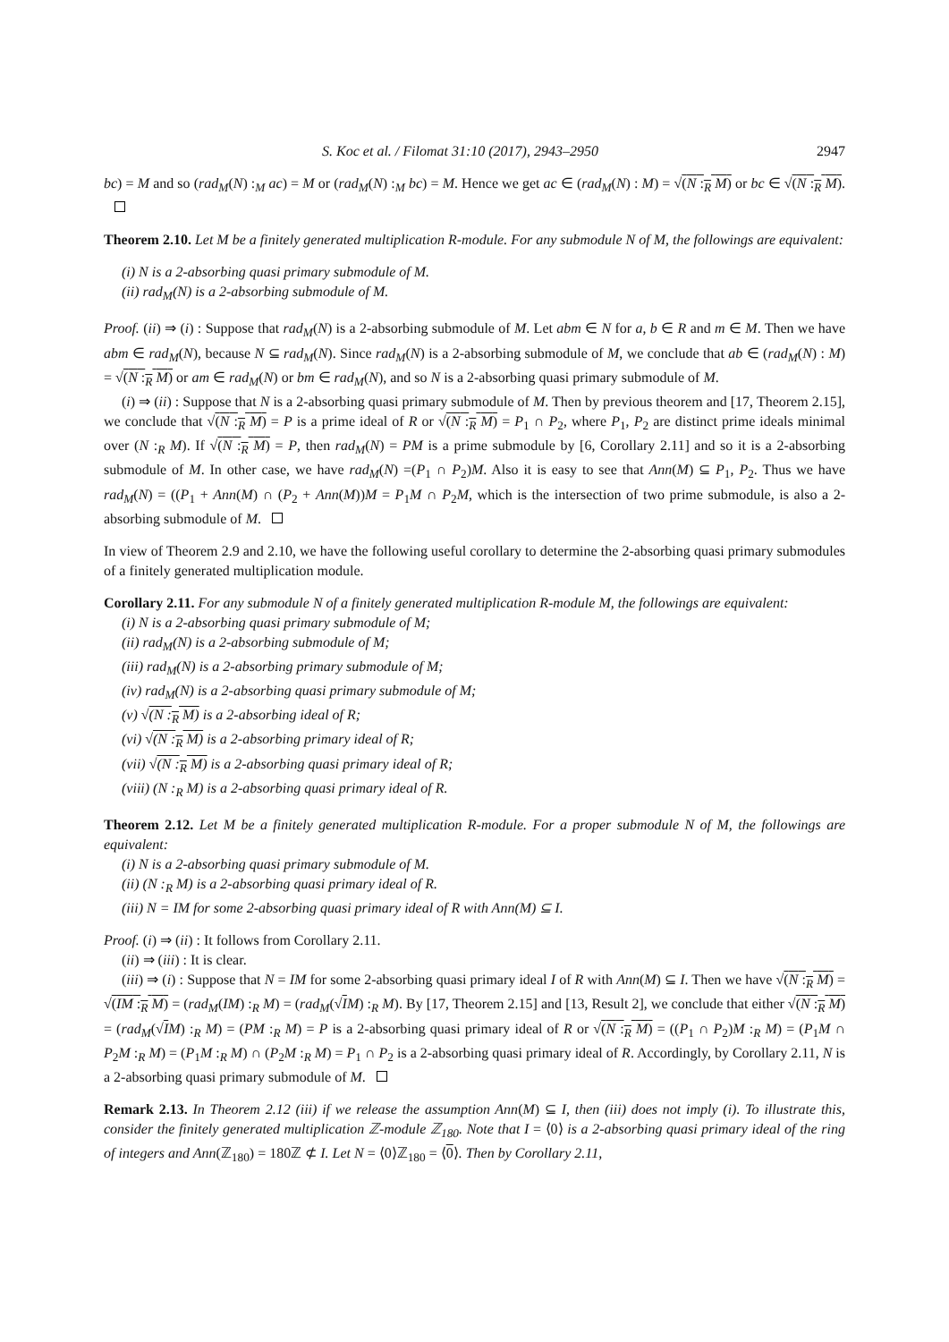S. Koc et al. / Filomat 31:10 (2017), 2943–2950 2947
bc) = M and so (rad<sub>M</sub>(N) :<sub>M</sub> ac) = M or (rad<sub>M</sub>(N) :<sub>M</sub> bc) = M. Hence we get ac ∈ (rad<sub>M</sub>(N) : M) = √(N :<sub>R</sub> M) or bc ∈ √(N :<sub>R</sub> M).
Theorem 2.10. Let M be a finitely generated multiplication R-module. For any submodule N of M, the followings are equivalent:
(i) N is a 2-absorbing quasi primary submodule of M.
(ii) rad<sub>M</sub>(N) is a 2-absorbing submodule of M.
Proof. (ii) ⇒ (i) : Suppose that rad<sub>M</sub>(N) is a 2-absorbing submodule of M. Let abm ∈ N for a, b ∈ R and m ∈ M. Then we have abm ∈ rad<sub>M</sub>(N), because N ⊆ rad<sub>M</sub>(N). Since rad<sub>M</sub>(N) is a 2-absorbing submodule of M, we conclude that ab ∈ (rad<sub>M</sub>(N) : M) = √(N :<sub>R</sub> M) or am ∈ rad<sub>M</sub>(N) or bm ∈ rad<sub>M</sub>(N), and so N is a 2-absorbing quasi primary submodule of M.
(i) ⇒ (ii) : Suppose that N is a 2-absorbing quasi primary submodule of M. Then by previous theorem and [17, Theorem 2.15], we conclude that √(N :<sub>R</sub> M) = P is a prime ideal of R or √(N :<sub>R</sub> M) = P<sub>1</sub> ∩ P<sub>2</sub>, where P<sub>1</sub>, P<sub>2</sub> are distinct prime ideals minimal over (N :<sub>R</sub> M). If √(N :<sub>R</sub> M) = P, then rad<sub>M</sub>(N) = PM is a prime submodule by [6, Corollary 2.11] and so it is a 2-absorbing submodule of M. In other case, we have rad<sub>M</sub>(N) =(P<sub>1</sub> ∩ P<sub>2</sub>)M. Also it is easy to see that Ann(M) ⊆ P<sub>1</sub>, P<sub>2</sub>. Thus we have rad<sub>M</sub>(N) = ((P<sub>1</sub> + Ann(M) ∩ (P<sub>2</sub> + Ann(M))M = P<sub>1</sub>M ∩ P<sub>2</sub>M, which is the intersection of two prime submodule, is also a 2-absorbing submodule of M.
In view of Theorem 2.9 and 2.10, we have the following useful corollary to determine the 2-absorbing quasi primary submodules of a finitely generated multiplication module.
Corollary 2.11. For any submodule N of a finitely generated multiplication R-module M, the followings are equivalent:
(i) N is a 2-absorbing quasi primary submodule of M;
(ii) rad<sub>M</sub>(N) is a 2-absorbing submodule of M;
(iii) rad<sub>M</sub>(N) is a 2-absorbing primary submodule of M;
(iv) rad<sub>M</sub>(N) is a 2-absorbing quasi primary submodule of M;
(v) √(N :<sub>R</sub> M) is a 2-absorbing ideal of R;
(vi) √(N :<sub>R</sub> M) is a 2-absorbing primary ideal of R;
(vii) √(N :<sub>R</sub> M) is a 2-absorbing quasi primary ideal of R;
(viii) (N :<sub>R</sub> M) is a 2-absorbing quasi primary ideal of R.
Theorem 2.12. Let M be a finitely generated multiplication R-module. For a proper submodule N of M, the followings are equivalent:
(i) N is a 2-absorbing quasi primary submodule of M.
(ii) (N :<sub>R</sub> M) is a 2-absorbing quasi primary ideal of R.
(iii) N = IM for some 2-absorbing quasi primary ideal of R with Ann(M) ⊆ I.
Proof. (i) ⇒ (ii) : It follows from Corollary 2.11.
(ii) ⇒ (iii) : It is clear.
(iii) ⇒ (i) : Suppose that N = IM for some 2-absorbing quasi primary ideal I of R with Ann(M) ⊆ I. Then we have √(N :<sub>R</sub> M) = √(IM :<sub>R</sub> M) = (rad<sub>M</sub>(IM) :<sub>R</sub> M) = (rad<sub>M</sub>(√IM) :<sub>R</sub> M). By [17, Theorem 2.15] and [13, Result 2], we conclude that either √(N :<sub>R</sub> M) = (rad<sub>M</sub>(√IM) :<sub>R</sub> M) = (PM :<sub>R</sub> M) = P is a 2-absorbing quasi primary ideal of R or √(N :<sub>R</sub> M) = ((P<sub>1</sub> ∩ P<sub>2</sub>)M :<sub>R</sub> M) = (P<sub>1</sub>M ∩ P<sub>2</sub>M :<sub>R</sub> M) = (P<sub>1</sub>M :<sub>R</sub> M) ∩ (P<sub>2</sub>M :<sub>R</sub> M) = P<sub>1</sub> ∩ P<sub>2</sub> is a 2-absorbing quasi primary ideal of R. Accordingly, by Corollary 2.11, N is a 2-absorbing quasi primary submodule of M.
Remark 2.13. In Theorem 2.12 (iii) if we release the assumption Ann(M) ⊆ I, then (iii) does not imply (i). To illustrate this, consider the finitely generated multiplication ℤ-module ℤ<sub>180</sub>. Note that I = ⟨0⟩ is a 2-absorbing quasi primary ideal of the ring of integers and Ann(ℤ<sub>180</sub>) = 180ℤ ⊄ I. Let N = ⟨0⟩ℤ<sub>180</sub> = ⟨0⟩. Then by Corollary 2.11,